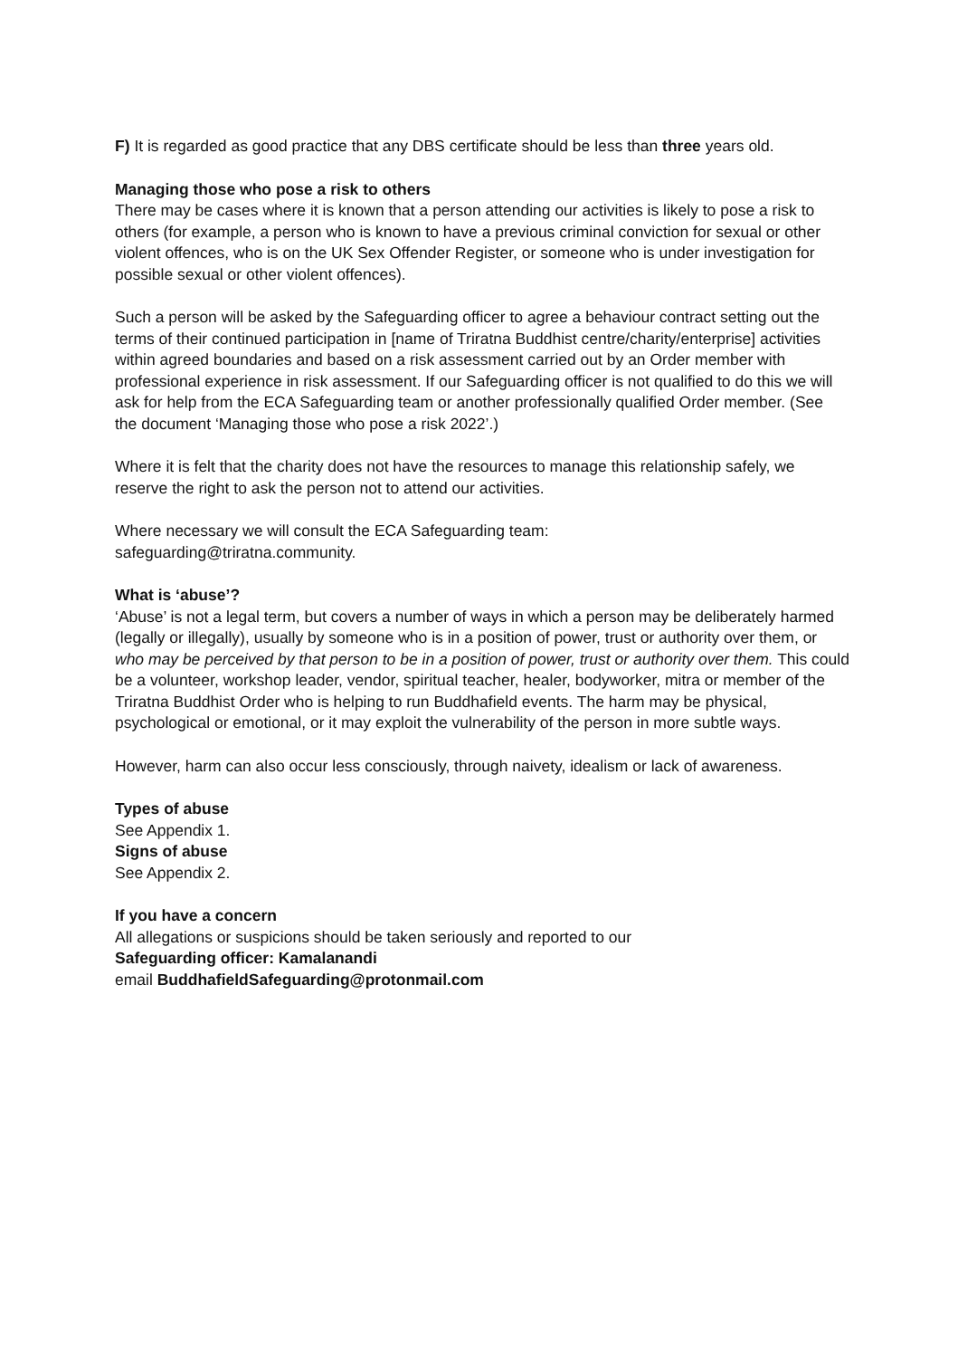F) It is regarded as good practice that any DBS certificate should be less than three years old.
Managing those who pose a risk to others
There may be cases where it is known that a person attending our activities is likely to pose a risk to others (for example, a person who is known to have a previous criminal conviction for sexual or other violent offences, who is on the UK Sex Offender Register, or someone who is under investigation for possible sexual or other violent offences).
Such a person will be asked by the Safeguarding officer to agree a behaviour contract setting out the terms of their continued participation in [name of Triratna Buddhist centre/charity/enterprise] activities within agreed boundaries and based on a risk assessment carried out by an Order member with professional experience in risk assessment. If our Safeguarding officer is not qualified to do this we will ask for help from the ECA Safeguarding team or another professionally qualified Order member. (See the document ‘Managing those who pose a risk 2022’.)
Where it is felt that the charity does not have the resources to manage this relationship safely, we reserve the right to ask the person not to attend our activities.
Where necessary we will consult the ECA Safeguarding team:
safeguarding@triratna.community.
What is ‘abuse’?
‘Abuse’ is not a legal term, but covers a number of ways in which a person may be deliberately harmed (legally or illegally), usually by someone who is in a position of power, trust or authority over them, or who may be perceived by that person to be in a position of power, trust or authority over them. This could be a volunteer, workshop leader, vendor, spiritual teacher, healer, bodyworker, mitra or member of the Triratna Buddhist Order who is helping to run Buddhafield events. The harm may be physical, psychological or emotional, or it may exploit the vulnerability of the person in more subtle ways.
However, harm can also occur less consciously, through naivety, idealism or lack of awareness.
Types of abuse
See Appendix 1.
Signs of abuse
See Appendix 2.
If you have a concern
All allegations or suspicions should be taken seriously and reported to our
Safeguarding officer: Kamalanandi
email BuddhafieldSafeguarding@protonmail.com